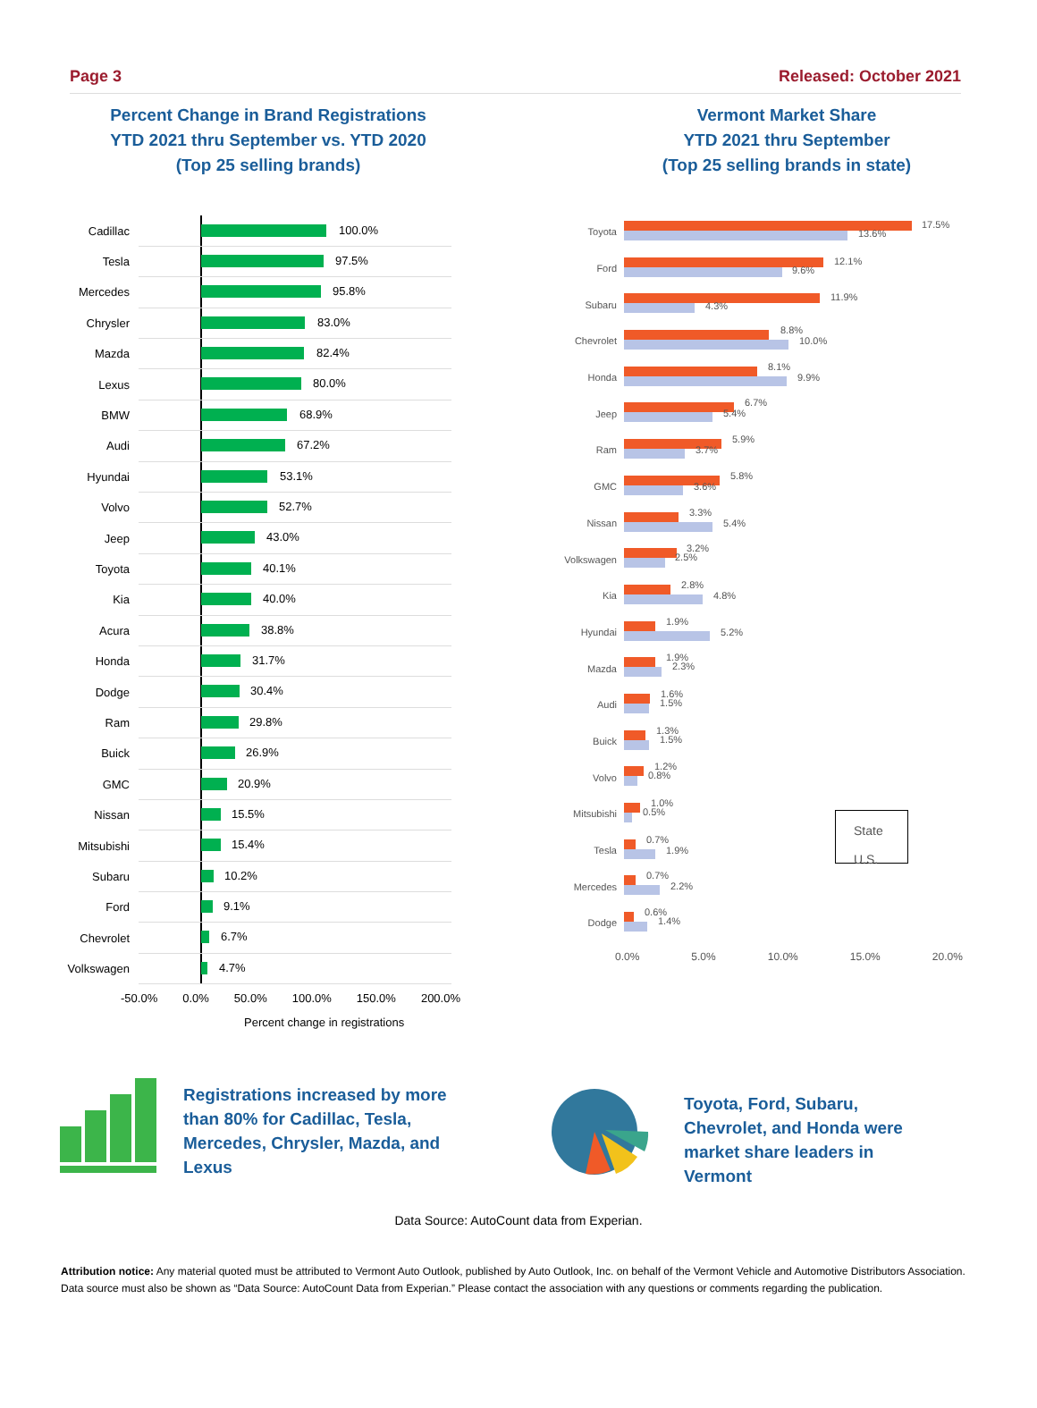Page 3 Released: October 2021
Percent Change in Brand Registrations
YTD 2021 thru September vs. YTD 2020
(Top 25 selling brands)
Cadillac
100.0%
Tesla
97.5%
Mercedes
95.8%
Chrysler
83.0%
Mazda
82.4%
Lexus
80.0%
BMW
68.9%
Audi
67.2%
Hyundai
53.1%
Volvo
52.7%
Jeep
43.0%
Toyota
40.1%
Kia
40.0%
Acura
38.8%
Honda
31.7%
Dodge
30.4%
Ram
29.8%
Buick
26.9%
GMC
20.9%
Nissan
15.5%
Mitsubishi
15.4%
Subaru
10.2%
Ford
9.1%
Chevrolet
6.7%
Volkswagen
4.7%
-50.0% 0.0% 50.0% 100.0% 150.0% 200.0%
Percent change in registrations
Vermont Market Share
YTD 2021 thru September
(Top 25 selling brands in state)
Toyota
17.5%
13.6%
Ford
12.1%
9.6%
Subaru
11.9%
4.3%
Chevrolet
8.8%
10.0%
Honda
8.1%
9.9%
Jeep
6.7%
5.4%
Ram
5.9%
3.7%
GMC
5.8%
3.6%
Nissan
3.3%
5.4%
Volkswagen
3.2%
2.5%
Kia
2.8%
4.8%
Hyundai
1.9%
5.2%
Mazda
1.9%
2.3%
Audi
1.6%
1.5%
Buick
1.3%
1.5%
Volvo
1.2%
0.8%
Mitsubishi
1.0%
0.5%
Tesla
0.7%
1.9%
State
U.S.
Mercedes
0.7%
2.2%
Dodge
0.6%
1.4%
0.0% 5.0% 10.0% 15.0% 20.0%
Registrations increased by more than 80% for Cadillac, Tesla, Mercedes, Chrysler, Mazda, and Lexus
Toyota, Ford, Subaru, Chevrolet, and Honda were market share leaders in Vermont
Data Source: AutoCount data from Experian.
Attribution notice: Any material quoted must be attributed to Vermont Auto Outlook, published by Auto Outlook, Inc. on behalf of the Vermont Vehicle and Automotive Distributors Association. Data source must also be shown as “Data Source: AutoCount Data from Experian.” Please contact the association with any questions or comments regarding the publication.